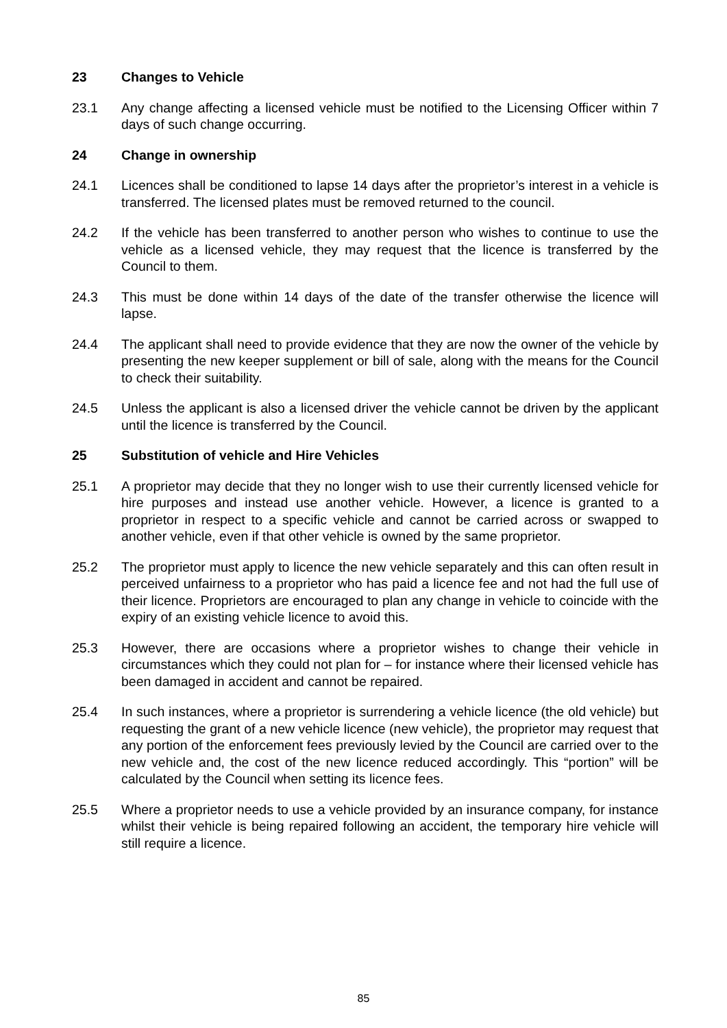23 Changes to Vehicle
23.1 Any change affecting a licensed vehicle must be notified to the Licensing Officer within 7 days of such change occurring.
24 Change in ownership
24.1 Licences shall be conditioned to lapse 14 days after the proprietor’s interest in a vehicle is transferred. The licensed plates must be removed returned to the council.
24.2 If the vehicle has been transferred to another person who wishes to continue to use the vehicle as a licensed vehicle, they may request that the licence is transferred by the Council to them.
24.3 This must be done within 14 days of the date of the transfer otherwise the licence will lapse.
24.4 The applicant shall need to provide evidence that they are now the owner of the vehicle by presenting the new keeper supplement or bill of sale, along with the means for the Council to check their suitability.
24.5 Unless the applicant is also a licensed driver the vehicle cannot be driven by the applicant until the licence is transferred by the Council.
25 Substitution of vehicle and Hire Vehicles
25.1 A proprietor may decide that they no longer wish to use their currently licensed vehicle for hire purposes and instead use another vehicle. However, a licence is granted to a proprietor in respect to a specific vehicle and cannot be carried across or swapped to another vehicle, even if that other vehicle is owned by the same proprietor.
25.2 The proprietor must apply to licence the new vehicle separately and this can often result in perceived unfairness to a proprietor who has paid a licence fee and not had the full use of their licence. Proprietors are encouraged to plan any change in vehicle to coincide with the expiry of an existing vehicle licence to avoid this.
25.3 However, there are occasions where a proprietor wishes to change their vehicle in circumstances which they could not plan for – for instance where their licensed vehicle has been damaged in accident and cannot be repaired.
25.4 In such instances, where a proprietor is surrendering a vehicle licence (the old vehicle) but requesting the grant of a new vehicle licence (new vehicle), the proprietor may request that any portion of the enforcement fees previously levied by the Council are carried over to the new vehicle and, the cost of the new licence reduced accordingly. This “portion” will be calculated by the Council when setting its licence fees.
25.5 Where a proprietor needs to use a vehicle provided by an insurance company, for instance whilst their vehicle is being repaired following an accident, the temporary hire vehicle will still require a licence.
85